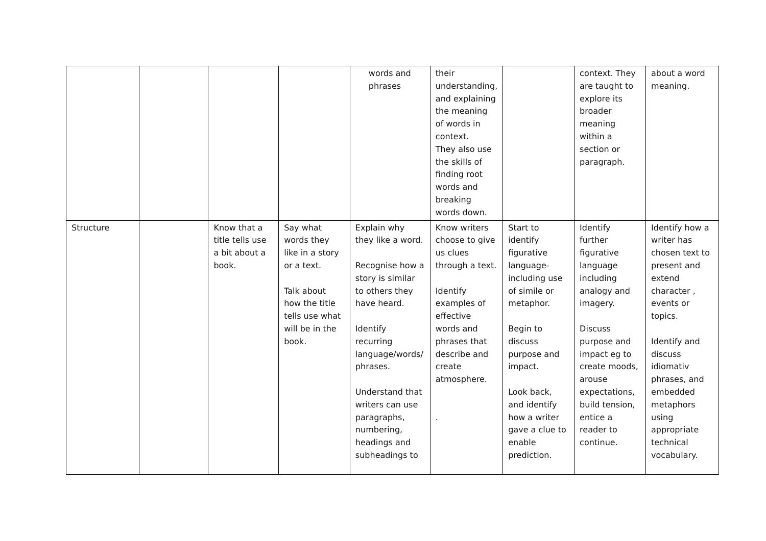| | | | | words and phrases | their understanding, and explaining the meaning of words in context. They also use the skills of finding root words and breaking words down. | | context. They are taught to explore its broader meaning within a section or paragraph. | about a word meaning. |
| Structure | | Know that a title tells use a bit about a book. | Say what words they like in a story or a text. Talk about how the title tells use what will be in the book. | Explain why they like a word. Recognise how a story is similar to others they have heard. Identify recurring language/words/ phrases. Understand that writers can use paragraphs, numbering, headings and subheadings to | Know writers choose to give us clues through a text. Identify examples of effective words and phrases that describe and create atmosphere. . | Start to identify figurative language- including use of simile or metaphor. Begin to discuss purpose and impact. Look back, and identify how a writer gave a clue to enable prediction. | Identify further figurative language including analogy and imagery. Discuss purpose and impact eg to create moods, arouse expectations, build tension, entice a reader to continue. | Identify how a writer has chosen text to present and extend character , events or topics. Identify and discuss idiomativ phrases, and embedded metaphors using appropriate technical vocabulary. |